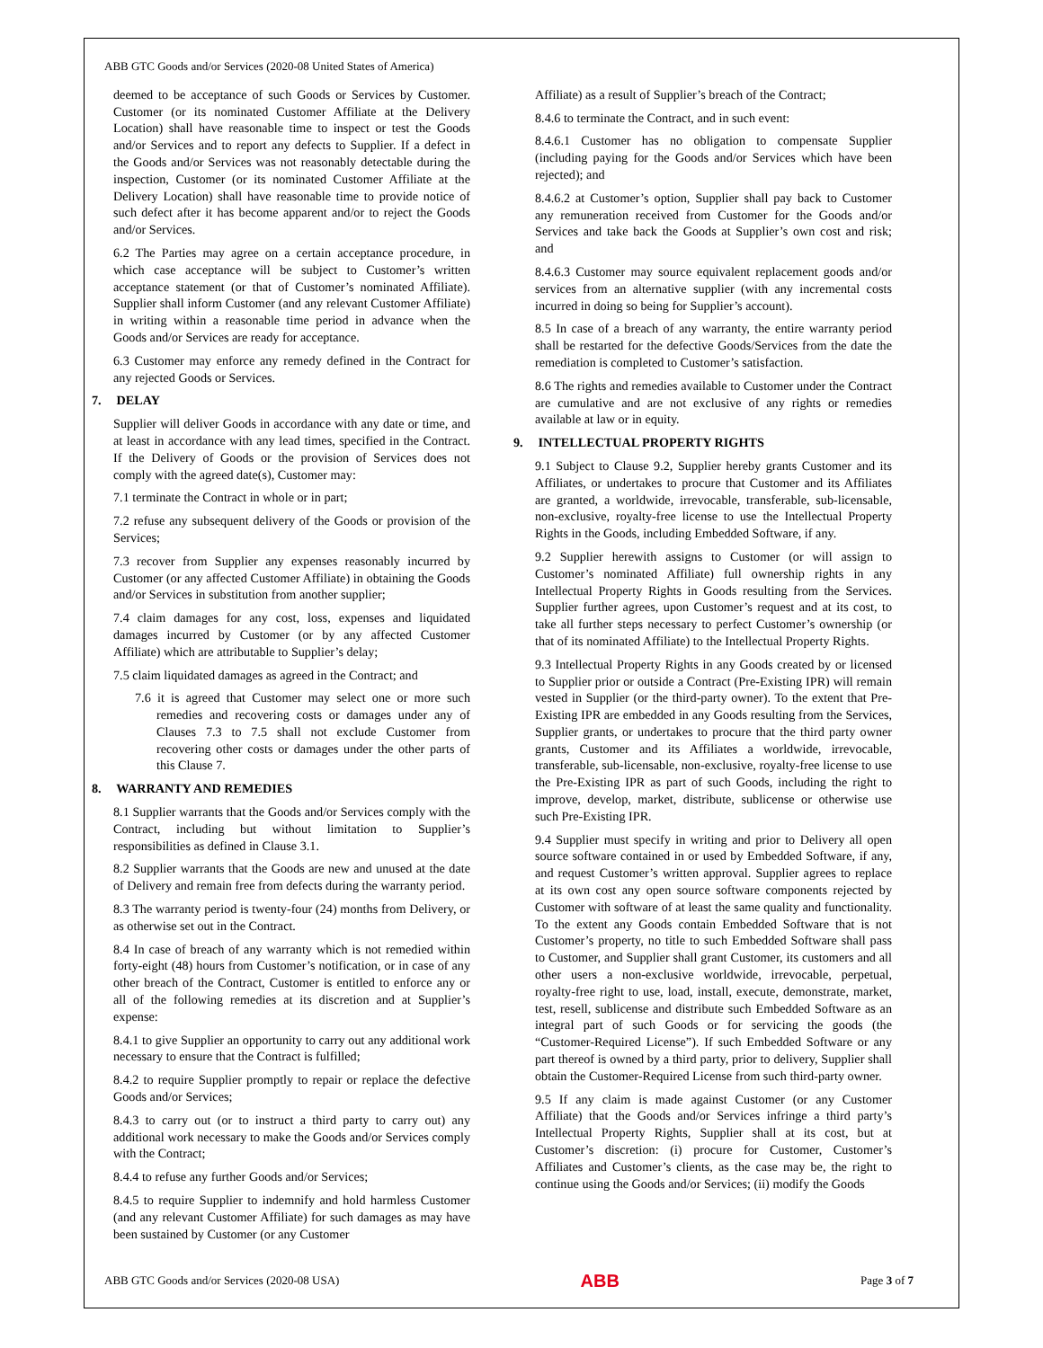ABB GTC Goods and/or Services (2020-08 United States of America)
deemed to be acceptance of such Goods or Services by Customer. Customer (or its nominated Customer Affiliate at the Delivery Location) shall have reasonable time to inspect or test the Goods and/or Services and to report any defects to Supplier. If a defect in the Goods and/or Services was not reasonably detectable during the inspection, Customer (or its nominated Customer Affiliate at the Delivery Location) shall have reasonable time to provide notice of such defect after it has become apparent and/or to reject the Goods and/or Services.
6.2 The Parties may agree on a certain acceptance procedure, in which case acceptance will be subject to Customer’s written acceptance statement (or that of Customer’s nominated Affiliate). Supplier shall inform Customer (and any relevant Customer Affiliate) in writing within a reasonable time period in advance when the Goods and/or Services are ready for acceptance.
6.3 Customer may enforce any remedy defined in the Contract for any rejected Goods or Services.
7. DELAY
Supplier will deliver Goods in accordance with any date or time, and at least in accordance with any lead times, specified in the Contract. If the Delivery of Goods or the provision of Services does not comply with the agreed date(s), Customer may:
7.1 terminate the Contract in whole or in part;
7.2 refuse any subsequent delivery of the Goods or provision of the Services;
7.3 recover from Supplier any expenses reasonably incurred by Customer (or any affected Customer Affiliate) in obtaining the Goods and/or Services in substitution from another supplier;
7.4 claim damages for any cost, loss, expenses and liquidated damages incurred by Customer (or by any affected Customer Affiliate) which are attributable to Supplier’s delay;
7.5 claim liquidated damages as agreed in the Contract; and
7.6 it is agreed that Customer may select one or more such remedies and recovering costs or damages under any of Clauses 7.3 to 7.5 shall not exclude Customer from recovering other costs or damages under the other parts of this Clause 7.
8. WARRANTY AND REMEDIES
8.1 Supplier warrants that the Goods and/or Services comply with the Contract, including but without limitation to Supplier’s responsibilities as defined in Clause 3.1.
8.2 Supplier warrants that the Goods are new and unused at the date of Delivery and remain free from defects during the warranty period.
8.3 The warranty period is twenty-four (24) months from Delivery, or as otherwise set out in the Contract.
8.4 In case of breach of any warranty which is not remedied within forty-eight (48) hours from Customer’s notification, or in case of any other breach of the Contract, Customer is entitled to enforce any or all of the following remedies at its discretion and at Supplier’s expense:
8.4.1 to give Supplier an opportunity to carry out any additional work necessary to ensure that the Contract is fulfilled;
8.4.2 to require Supplier promptly to repair or replace the defective Goods and/or Services;
8.4.3 to carry out (or to instruct a third party to carry out) any additional work necessary to make the Goods and/or Services comply with the Contract;
8.4.4 to refuse any further Goods and/or Services;
8.4.5 to require Supplier to indemnify and hold harmless Customer (and any relevant Customer Affiliate) for such damages as may have been sustained by Customer (or any Customer
Affiliate) as a result of Supplier’s breach of the Contract;
8.4.6 to terminate the Contract, and in such event:
8.4.6.1 Customer has no obligation to compensate Supplier (including paying for the Goods and/or Services which have been rejected); and
8.4.6.2 at Customer’s option, Supplier shall pay back to Customer any remuneration received from Customer for the Goods and/or Services and take back the Goods at Supplier’s own cost and risk; and
8.4.6.3 Customer may source equivalent replacement goods and/or services from an alternative supplier (with any incremental costs incurred in doing so being for Supplier’s account).
8.5 In case of a breach of any warranty, the entire warranty period shall be restarted for the defective Goods/Services from the date the remediation is completed to Customer’s satisfaction.
8.6 The rights and remedies available to Customer under the Contract are cumulative and are not exclusive of any rights or remedies available at law or in equity.
9. INTELLECTUAL PROPERTY RIGHTS
9.1 Subject to Clause 9.2, Supplier hereby grants Customer and its Affiliates, or undertakes to procure that Customer and its Affiliates are granted, a worldwide, irrevocable, transferable, sub-licensable, non-exclusive, royalty-free license to use the Intellectual Property Rights in the Goods, including Embedded Software, if any.
9.2 Supplier herewith assigns to Customer (or will assign to Customer’s nominated Affiliate) full ownership rights in any Intellectual Property Rights in Goods resulting from the Services. Supplier further agrees, upon Customer’s request and at its cost, to take all further steps necessary to perfect Customer’s ownership (or that of its nominated Affiliate) to the Intellectual Property Rights.
9.3 Intellectual Property Rights in any Goods created by or licensed to Supplier prior or outside a Contract (Pre-Existing IPR) will remain vested in Supplier (or the third-party owner). To the extent that Pre-Existing IPR are embedded in any Goods resulting from the Services, Supplier grants, or undertakes to procure that the third party owner grants, Customer and its Affiliates a worldwide, irrevocable, transferable, sub-licensable, non-exclusive, royalty-free license to use the Pre-Existing IPR as part of such Goods, including the right to improve, develop, market, distribute, sublicense or otherwise use such Pre-Existing IPR.
9.4 Supplier must specify in writing and prior to Delivery all open source software contained in or used by Embedded Software, if any, and request Customer’s written approval. Supplier agrees to replace at its own cost any open source software components rejected by Customer with software of at least the same quality and functionality. To the extent any Goods contain Embedded Software that is not Customer’s property, no title to such Embedded Software shall pass to Customer, and Supplier shall grant Customer, its customers and all other users a non-exclusive worldwide, irrevocable, perpetual, royalty-free right to use, load, install, execute, demonstrate, market, test, resell, sublicense and distribute such Embedded Software as an integral part of such Goods or for servicing the goods (the “Customer-Required License”). If such Embedded Software or any part thereof is owned by a third party, prior to delivery, Supplier shall obtain the Customer-Required License from such third-party owner.
9.5 If any claim is made against Customer (or any Customer Affiliate) that the Goods and/or Services infringe a third party’s Intellectual Property Rights, Supplier shall at its cost, but at Customer’s discretion: (i) procure for Customer, Customer’s Affiliates and Customer’s clients, as the case may be, the right to continue using the Goods and/or Services; (ii) modify the Goods
ABB GTC Goods and/or Services (2020-08 USA) ABB Page 3 of 7